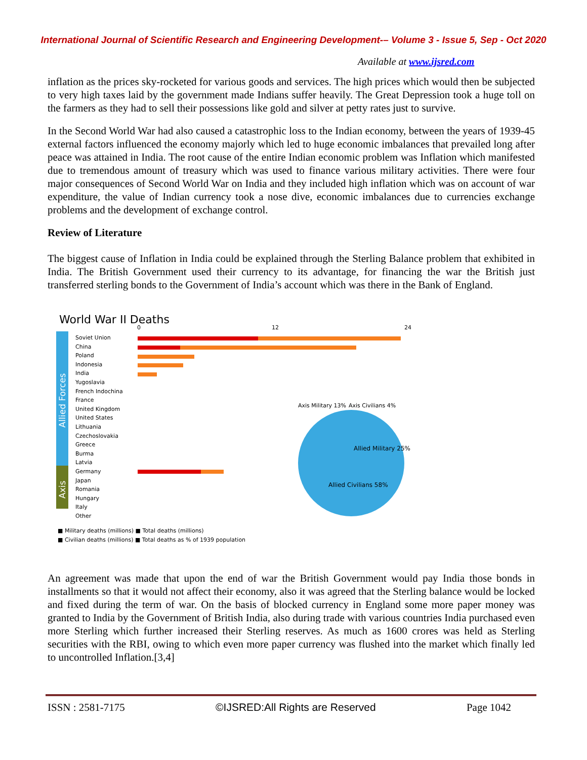International Journal of Scientific Research and Engineering Development-– Volume 3 - Issue 5, Sep - Oct 2020
Available at www.ijsred.com
inflation as the prices sky-rocketed for various goods and services. The high prices which would then be subjected to very high taxes laid by the government made Indians suffer heavily. The Great Depression took a huge toll on the farmers as they had to sell their possessions like gold and silver at petty rates just to survive.
In the Second World War had also caused a catastrophic loss to the Indian economy, between the years of 1939-45 external factors influenced the economy majorly which led to huge economic imbalances that prevailed long after peace was attained in India. The root cause of the entire Indian economic problem was Inflation which manifested due to tremendous amount of treasury which was used to finance various military activities. There were four major consequences of Second World War on India and they included high inflation which was on account of war expenditure, the value of Indian currency took a nose dive, economic imbalances due to currencies exchange problems and the development of exchange control.
Review of Literature
The biggest cause of Inflation in India could be explained through the Sterling Balance problem that exhibited in India. The British Government used their currency to its advantage, for financing the war the British just transferred sterling bonds to the Government of India’s account which was there in the Bank of England.
World War II Deaths
Allied Forces
Axis
Allied Civilians 58%
Allied Military 25%
Axis Military 13%
Axis Civilians 4%
0
12
24
Soviet Union
China
Poland
Indonesia
India
Yugoslavia
French Indochina
France
United Kingdom
United States
Lithuania
Czechoslovakia
Greece
Burma
Latvia
Germany
Japan
Romania
Hungary
Italy
Other
■ Military deaths (millions) ■ Total deaths (millions)
■ Civilian deaths (millions) ■ Total deaths as % of 1939 population
An agreement was made that upon the end of war the British Government would pay India those bonds in installments so that it would not affect their economy, also it was agreed that the Sterling balance would be locked and fixed during the term of war. On the basis of blocked currency in England some more paper money was granted to India by the Government of British India, also during trade with various countries India purchased even more Sterling which further increased their Sterling reserves. As much as 1600 crores was held as Sterling securities with the RBI, owing to which even more paper currency was flushed into the market which finally led to uncontrolled Inflation.[3,4]
ISSN : 2581-7175 ©IJSRED:All Rights are Reserved Page 1042